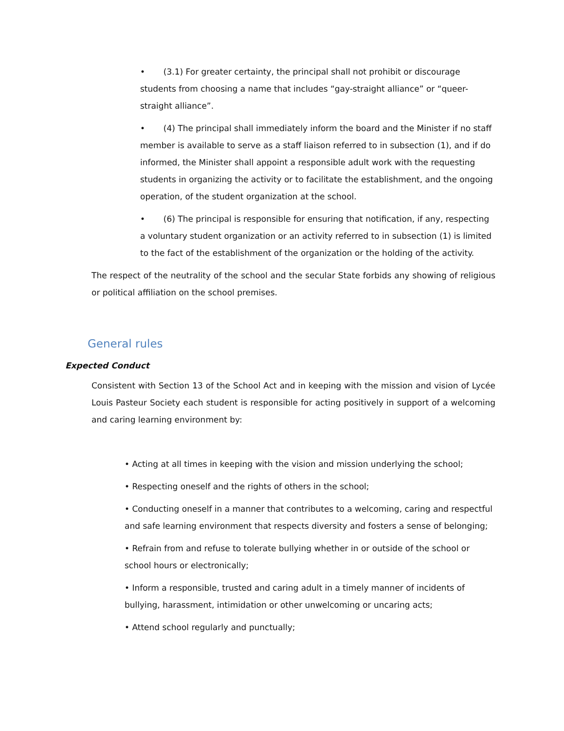• (3.1) For greater certainty, the principal shall not prohibit or discourage students from choosing a name that includes “gay-straight alliance” or “queer-straight alliance”.
• (4) The principal shall immediately inform the board and the Minister if no staff member is available to serve as a staff liaison referred to in subsection (1), and if do informed, the Minister shall appoint a responsible adult work with the requesting students in organizing the activity or to facilitate the establishment, and the ongoing operation, of the student organization at the school.
• (6) The principal is responsible for ensuring that notification, if any, respecting a voluntary student organization or an activity referred to in subsection (1) is limited to the fact of the establishment of the organization or the holding of the activity.
The respect of the neutrality of the school and the secular State forbids any showing of religious or political affiliation on the school premises.
General rules
Expected Conduct
Consistent with Section 13 of the School Act and in keeping with the mission and vision of Lycée Louis Pasteur Society each student is responsible for acting positively in support of a welcoming and caring learning environment by:
• Acting at all times in keeping with the vision and mission underlying the school;
• Respecting oneself and the rights of others in the school;
• Conducting oneself in a manner that contributes to a welcoming, caring and respectful and safe learning environment that respects diversity and fosters a sense of belonging;
• Refrain from and refuse to tolerate bullying whether in or outside of the school or school hours or electronically;
• Inform a responsible, trusted and caring adult in a timely manner of incidents of bullying, harassment, intimidation or other unwelcoming or uncaring acts;
• Attend school regularly and punctually;